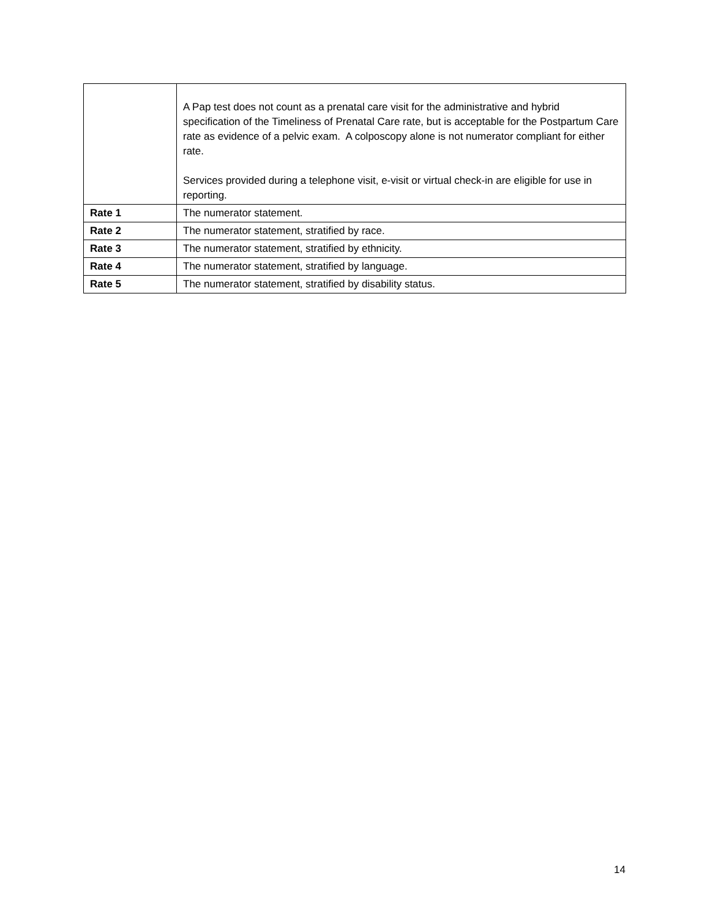| | A Pap test does not count as a prenatal care visit for the administrative and hybrid specification of the Timeliness of Prenatal Care rate, but is acceptable for the Postpartum Care rate as evidence of a pelvic exam. A colposcopy alone is not numerator compliant for either rate. Services provided during a telephone visit, e-visit or virtual check-in are eligible for use in reporting. |
| Rate 1 | The numerator statement. |
| Rate 2 | The numerator statement, stratified by race. |
| Rate 3 | The numerator statement, stratified by ethnicity. |
| Rate 4 | The numerator statement, stratified by language. |
| Rate 5 | The numerator statement, stratified by disability status. |
14